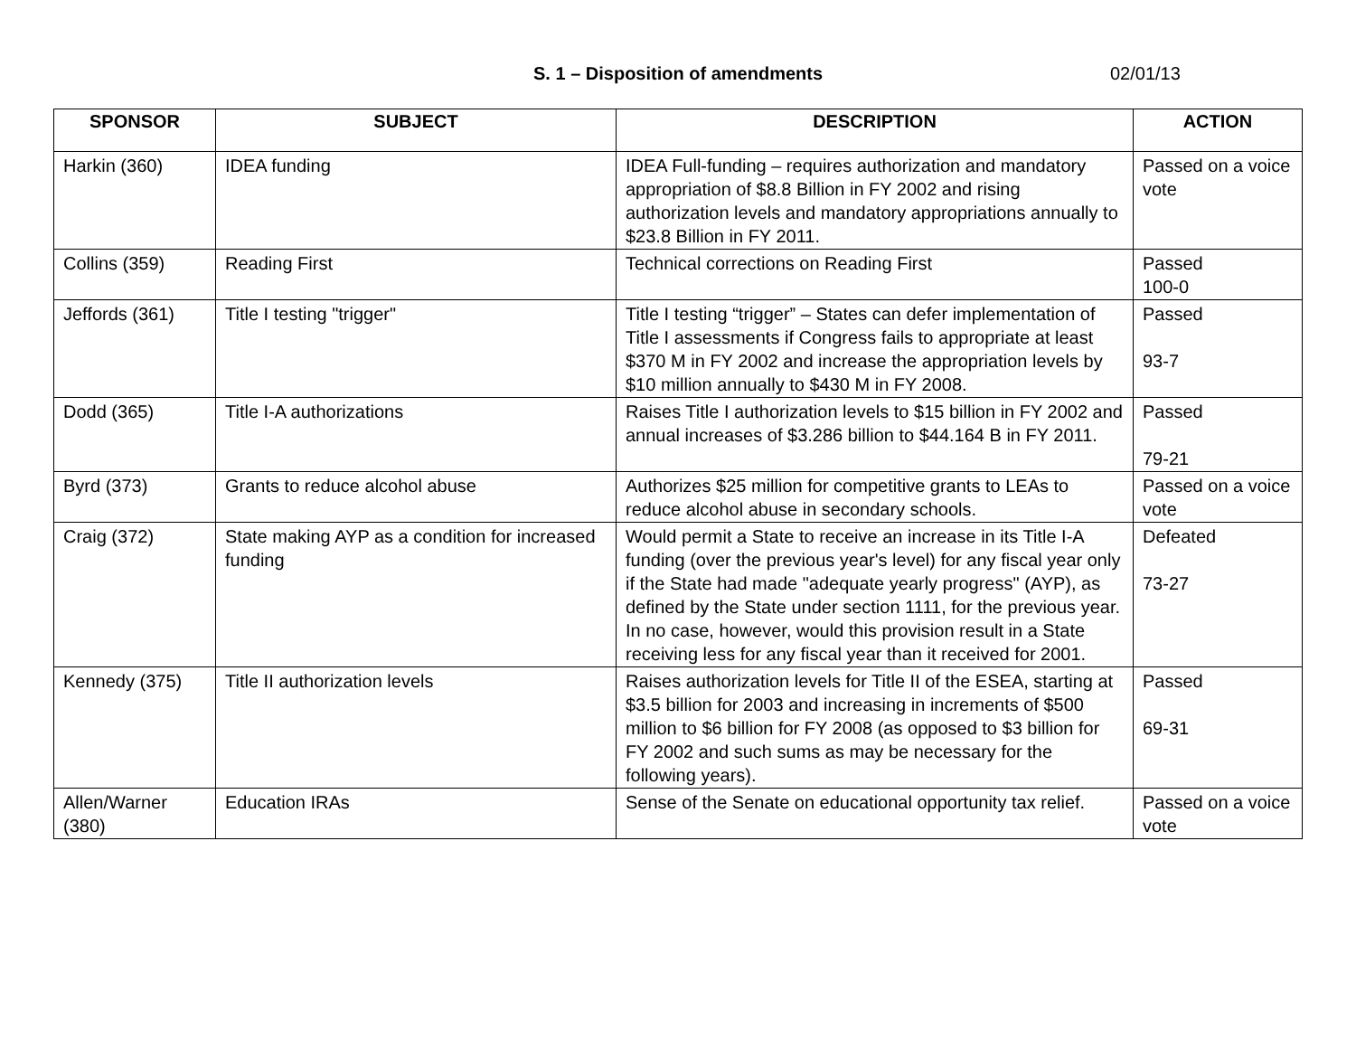S. 1 – Disposition of amendments 02/01/13
| SPONSOR | SUBJECT | DESCRIPTION | ACTION |
| --- | --- | --- | --- |
| Harkin (360) | IDEA funding | IDEA Full-funding – requires authorization and mandatory appropriation of $8.8 Billion in FY 2002 and rising authorization levels and mandatory appropriations annually to $23.8 Billion in FY 2011. | Passed on a voice vote |
| Collins (359) | Reading First | Technical corrections on Reading First | Passed 100-0 |
| Jeffords (361) | Title I testing "trigger" | Title I testing “trigger” – States can defer implementation of Title I assessments if Congress fails to appropriate at least $370 M in FY 2002 and increase the appropriation levels by $10 million annually to $430 M in FY 2008. | Passed 93-7 |
| Dodd (365) | Title I-A authorizations | Raises Title I authorization levels to $15 billion in FY 2002 and annual increases of $3.286 billion to $44.164 B in FY 2011. | Passed 79-21 |
| Byrd (373) | Grants to reduce alcohol abuse | Authorizes $25 million for competitive grants to LEAs to reduce alcohol abuse in secondary schools. | Passed on a voice vote |
| Craig (372) | State making AYP as a condition for increased funding | Would permit a State to receive an increase in its Title I-A funding (over the previous year's level) for any fiscal year only if the State had made "adequate yearly progress" (AYP), as defined by the State under section 1111, for the previous year. In no case, however, would this provision result in a State receiving less for any fiscal year than it received for 2001. | Defeated 73-27 |
| Kennedy (375) | Title II authorization levels | Raises authorization levels for Title II of the ESEA, starting at $3.5 billion for 2003 and increasing in increments of $500 million to $6 billion for FY 2008 (as opposed to $3 billion for FY 2002 and such sums as may be necessary for the following years). | Passed 69-31 |
| Allen/Warner (380) | Education IRAs | Sense of the Senate on educational opportunity tax relief. | Passed on a voice vote |